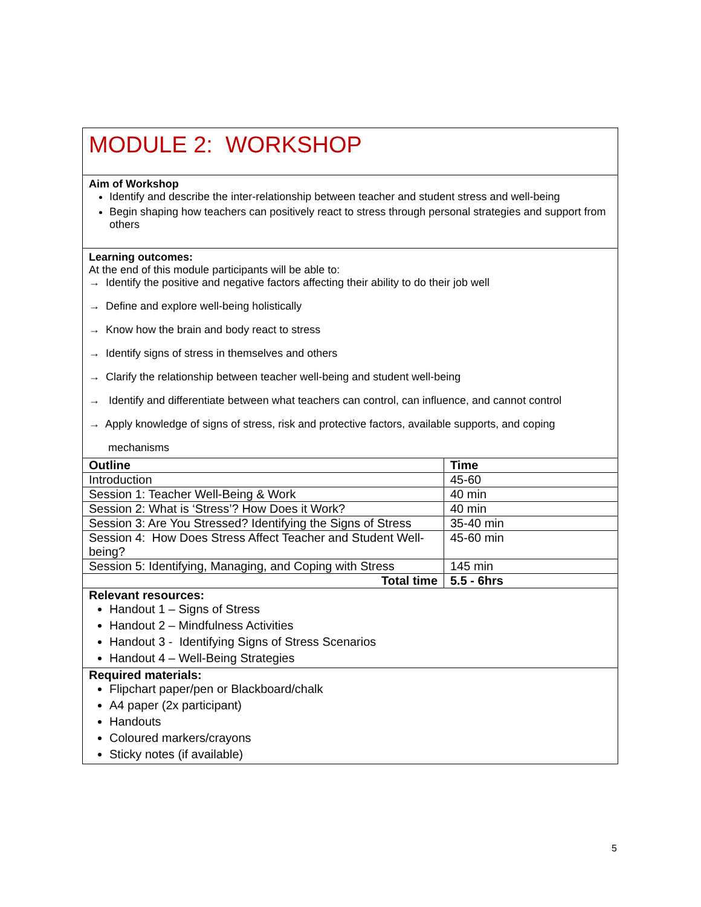| MODULE 2: WORKSHOP | |
| Aim of Workshop Identify and describe the inter-relationship between teacher and student stress and well-being Begin shaping how teachers can positively react to stress through personal strategies and support from others | |
| Learning outcomes: At the end of this module participants will be able to: → Identify the positive and negative factors affecting their ability to do their job well → Define and explore well-being holistically → Know how the brain and body react to stress → Identify signs of stress in themselves and others → Clarify the relationship between teacher well-being and student well-being → Identify and differentiate between what teachers can control, can influence, and cannot control → Apply knowledge of signs of stress, risk and protective factors, available supports, and coping mechanisms | |
| Outline | Time |
| Introduction | 45-60 |
| Session 1: Teacher Well-Being & Work | 40 min |
| Session 2: What is ‘Stress’? How Does it Work? | 40 min |
| Session 3: Are You Stressed? Identifying the Signs of Stress | 35-40 min |
| Session 4: How Does Stress Affect Teacher and Student Well-being? | 45-60 min |
| Session 5: Identifying, Managing, and Coping with Stress | 145 min |
| Total time | 5.5 - 6hrs |
| Relevant resources: Handout 1 – Signs of Stress Handout 2 – Mindfulness Activities Handout 3 - Identifying Signs of Stress Scenarios Handout 4 – Well-Being Strategies | |
| Required materials: Flipchart paper/pen or Blackboard/chalk A4 paper (2x participant) Handouts Coloured markers/crayons Sticky notes (if available) | |
5